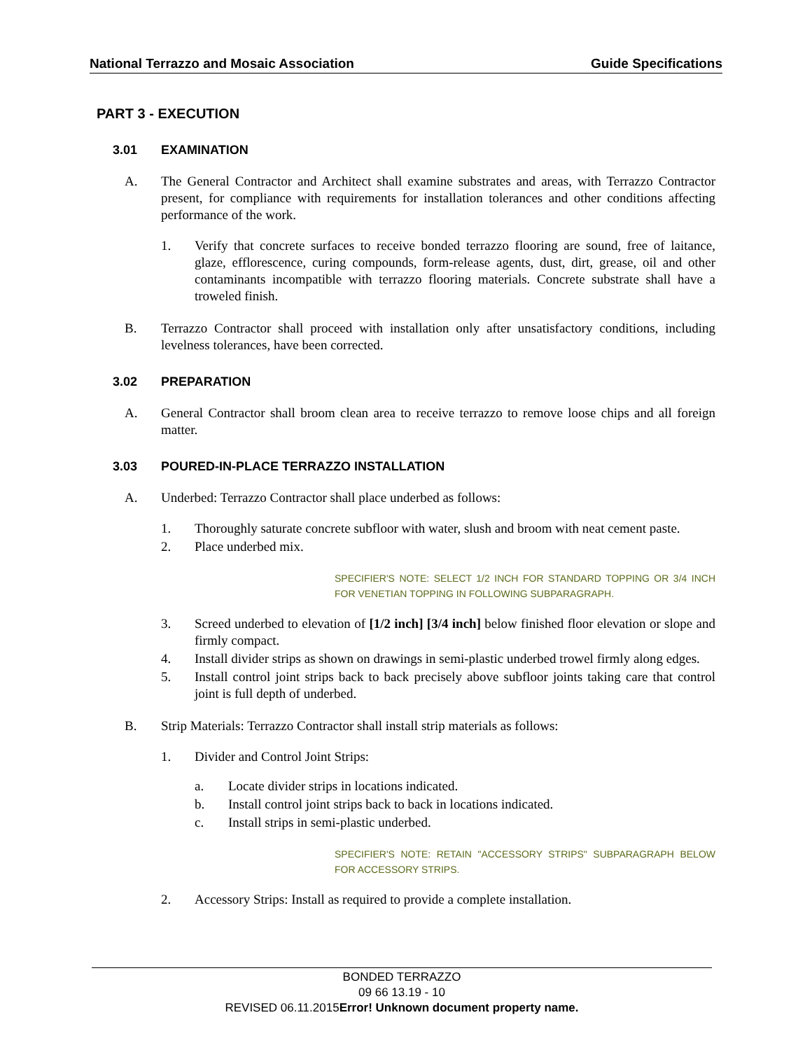National Terrazzo and Mosaic Association Guide Specifications
PART 3 - EXECUTION
3.01 EXAMINATION
A. The General Contractor and Architect shall examine substrates and areas, with Terrazzo Contractor present, for compliance with requirements for installation tolerances and other conditions affecting performance of the work.
1. Verify that concrete surfaces to receive bonded terrazzo flooring are sound, free of laitance, glaze, efflorescence, curing compounds, form-release agents, dust, dirt, grease, oil and other contaminants incompatible with terrazzo flooring materials. Concrete substrate shall have a troweled finish.
B. Terrazzo Contractor shall proceed with installation only after unsatisfactory conditions, including levelness tolerances, have been corrected.
3.02 PREPARATION
A. General Contractor shall broom clean area to receive terrazzo to remove loose chips and all foreign matter.
3.03 POURED-IN-PLACE TERRAZZO INSTALLATION
A. Underbed: Terrazzo Contractor shall place underbed as follows:
1. Thoroughly saturate concrete subfloor with water, slush and broom with neat cement paste.
2. Place underbed mix.
SPECIFIER'S NOTE: SELECT 1/2 INCH FOR STANDARD TOPPING OR 3/4 INCH FOR VENETIAN TOPPING IN FOLLOWING SUBPARAGRAPH.
3. Screed underbed to elevation of [1/2 inch] [3/4 inch] below finished floor elevation or slope and firmly compact.
4. Install divider strips as shown on drawings in semi-plastic underbed trowel firmly along edges.
5. Install control joint strips back to back precisely above subfloor joints taking care that control joint is full depth of underbed.
B. Strip Materials: Terrazzo Contractor shall install strip materials as follows:
1. Divider and Control Joint Strips:
a. Locate divider strips in locations indicated.
b. Install control joint strips back to back in locations indicated.
c. Install strips in semi-plastic underbed.
SPECIFIER'S NOTE: RETAIN "ACCESSORY STRIPS" SUBPARAGRAPH BELOW FOR ACCESSORY STRIPS.
2. Accessory Strips: Install as required to provide a complete installation.
BONDED TERRAZZO
09 66 13.19 - 10
REVISED 06.11.2015Error! Unknown document property name.